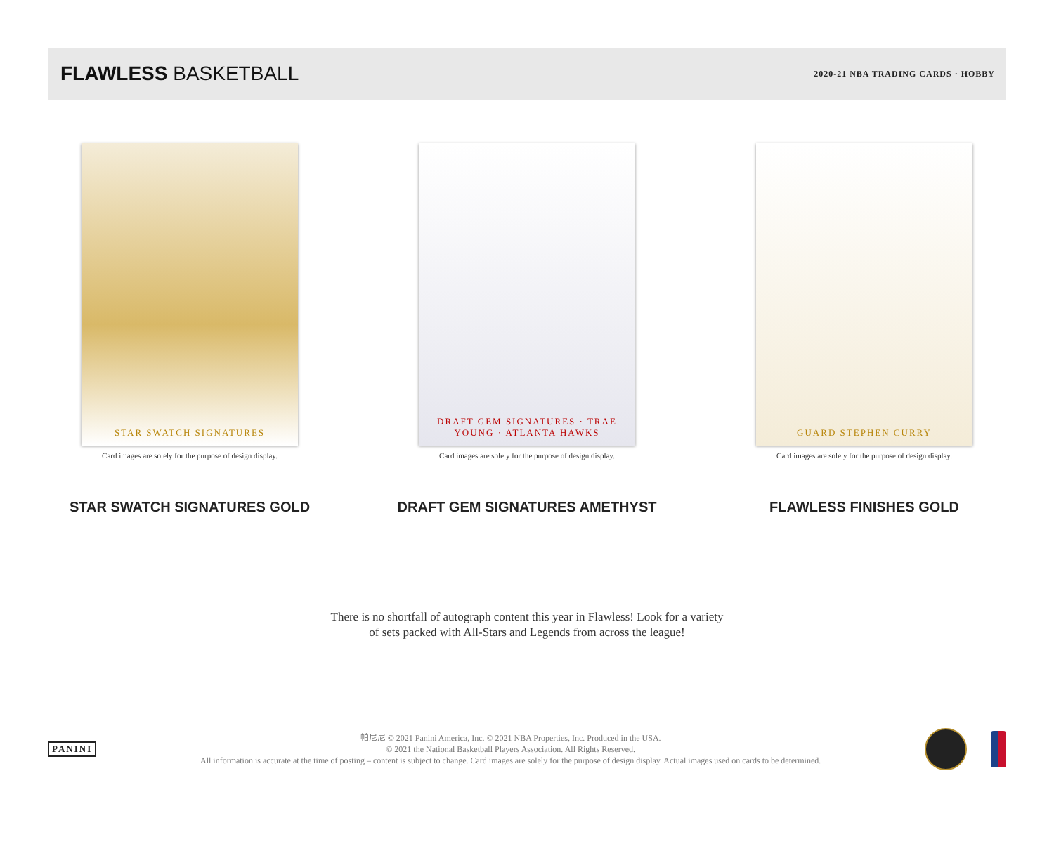FLAWLESS BASKETBALL
2020-21 NBA TRADING CARDS · HOBBY
STAR SWATCH SIGNATURES
Card images are solely for the purpose of design display.
STAR SWATCH SIGNATURES GOLD
DRAFT GEM SIGNATURES · TRAE YOUNG · ATLANTA HAWKS
Card images are solely for the purpose of design display.
DRAFT GEM SIGNATURES AMETHYST
GUARD STEPHEN CURRY
Card images are solely for the purpose of design display.
FLAWLESS FINISHES GOLD
There is no shortfall of autograph content this year in Flawless! Look for a variety
of sets packed with All-Stars and Legends from across the league!
PANINI
帕尼尼 © 2021 Panini America, Inc. © 2021 NBA Properties, Inc. Produced in the USA.
© 2021 the National Basketball Players Association. All Rights Reserved.
All information is accurate at the time of posting – content is subject to change. Card images are solely for the purpose of design display. Actual images used on cards to be determined.